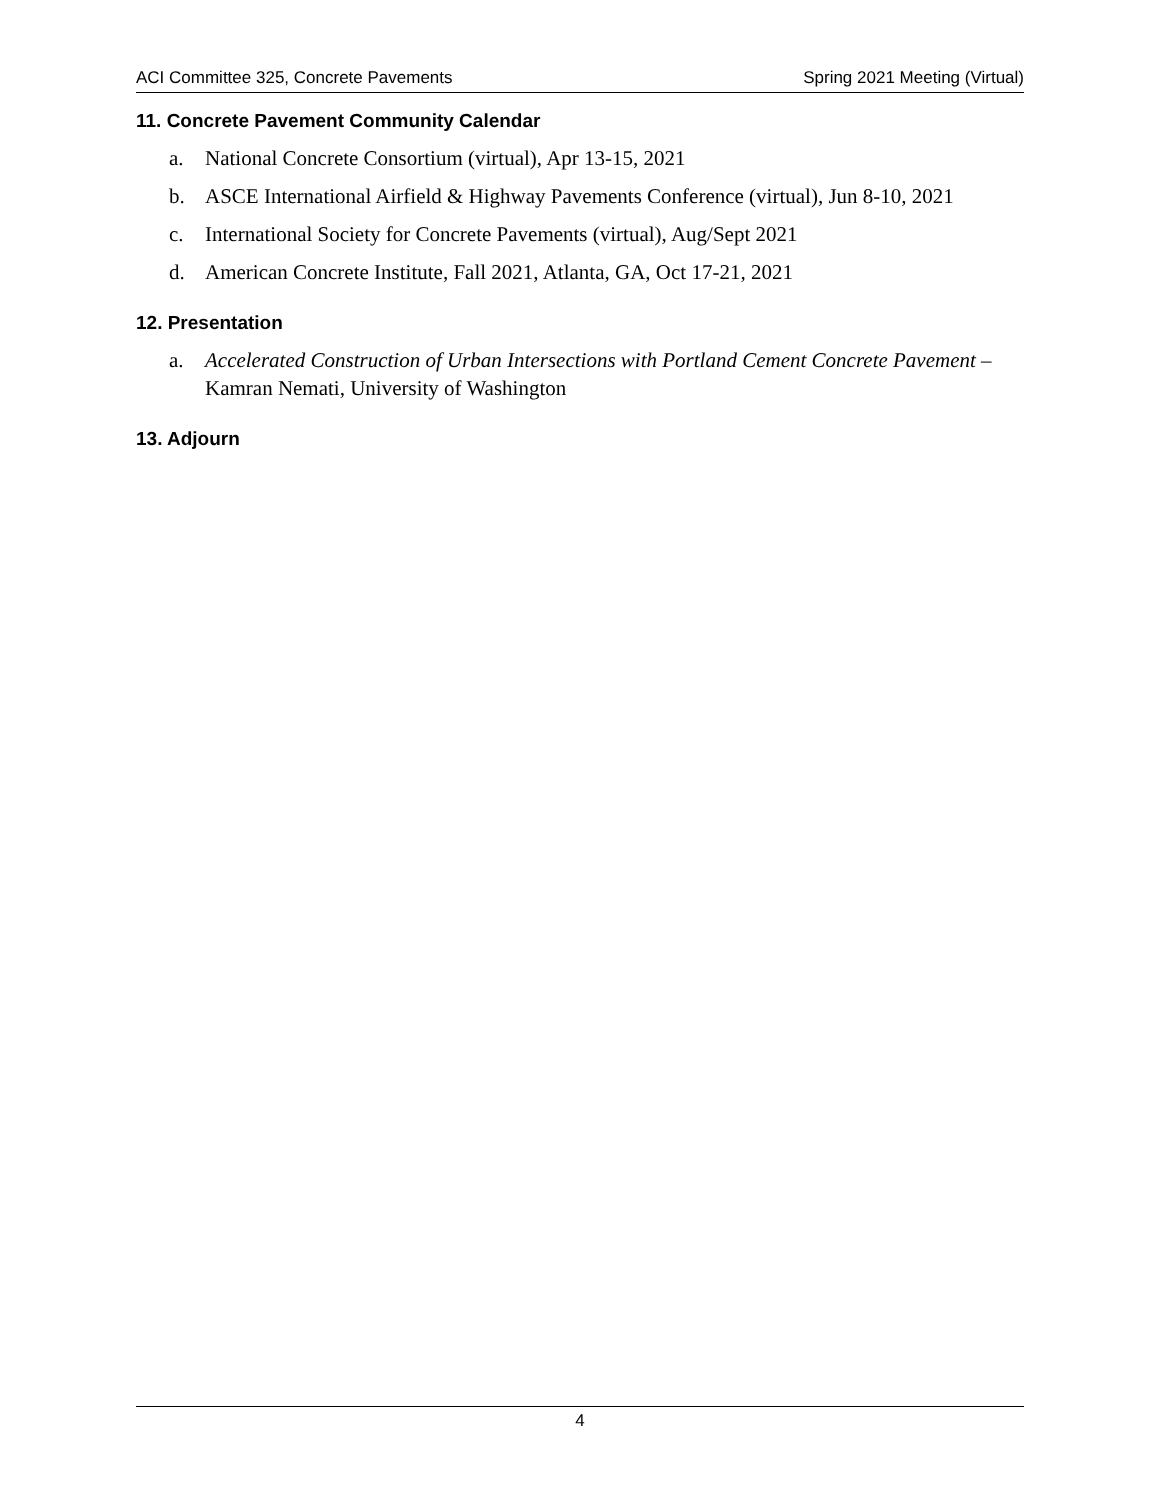ACI Committee 325, Concrete Pavements Spring 2021 Meeting (Virtual)
11. Concrete Pavement Community Calendar
a. National Concrete Consortium (virtual), Apr 13-15, 2021
b. ASCE International Airfield & Highway Pavements Conference (virtual), Jun 8-10, 2021
c. International Society for Concrete Pavements (virtual), Aug/Sept 2021
d. American Concrete Institute, Fall 2021, Atlanta, GA, Oct 17-21, 2021
12. Presentation
a. Accelerated Construction of Urban Intersections with Portland Cement Concrete Pavement – Kamran Nemati, University of Washington
13. Adjourn
4